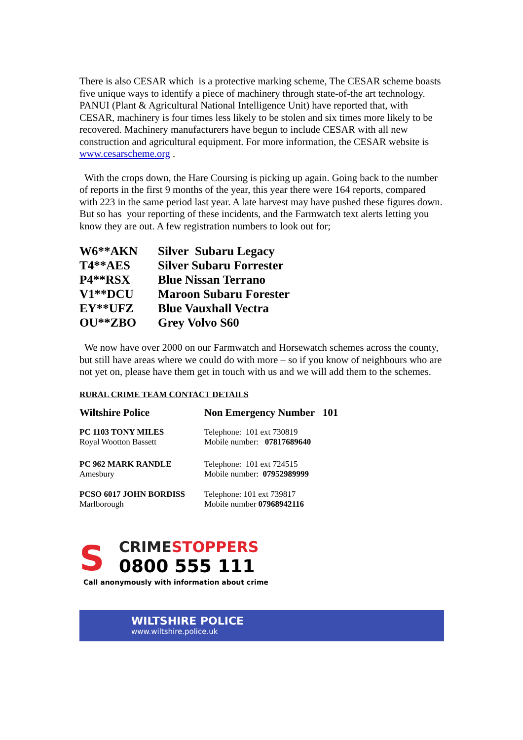There is also CESAR which is a protective marking scheme, The CESAR scheme boasts five unique ways to identify a piece of machinery through state-of-the art technology. PANUI (Plant & Agricultural National Intelligence Unit) have reported that, with CESAR, machinery is four times less likely to be stolen and six times more likely to be recovered. Machinery manufacturers have begun to include CESAR with all new construction and agricultural equipment. For more information, the CESAR website is www.cesarscheme.org .
With the crops down, the Hare Coursing is picking up again. Going back to the number of reports in the first 9 months of the year, this year there were 164 reports, compared with 223 in the same period last year. A late harvest may have pushed these figures down. But so has your reporting of these incidents, and the Farmwatch text alerts letting you know they are out. A few registration numbers to look out for;
| W6**AKN | Silver Subaru Legacy |
| T4**AES | Silver Subaru Forrester |
| P4**RSX | Blue Nissan Terrano |
| V1**DCU | Maroon Subaru Forester |
| EY**UFZ | Blue Vauxhall Vectra |
| OU**ZBO | Grey Volvo S60 |
We now have over 2000 on our Farmwatch and Horsewatch schemes across the county, but still have areas where we could do with more – so if you know of neighbours who are not yet on, please have them get in touch with us and we will add them to the schemes.
RURAL CRIME TEAM CONTACT DETAILS
| Wiltshire Police | Non Emergency Number 101 |
| PC 1103 TONY MILES Royal Wootton Bassett | Telephone: 101 ext 730819 Mobile number: 07817689640 |
| PC 962 MARK RANDLE Amesbury | Telephone: 101 ext 724515 Mobile number: 07952989999 |
| PCSO 6017 JOHN BORDISS Marlborough | Telephone: 101 ext 739817 Mobile number 07968942116 |
S
CRIME STOPPERS
0800 555 111
Call anonymously with information about crime
WILTSHIRE POLICE
www.wiltshire.police.uk